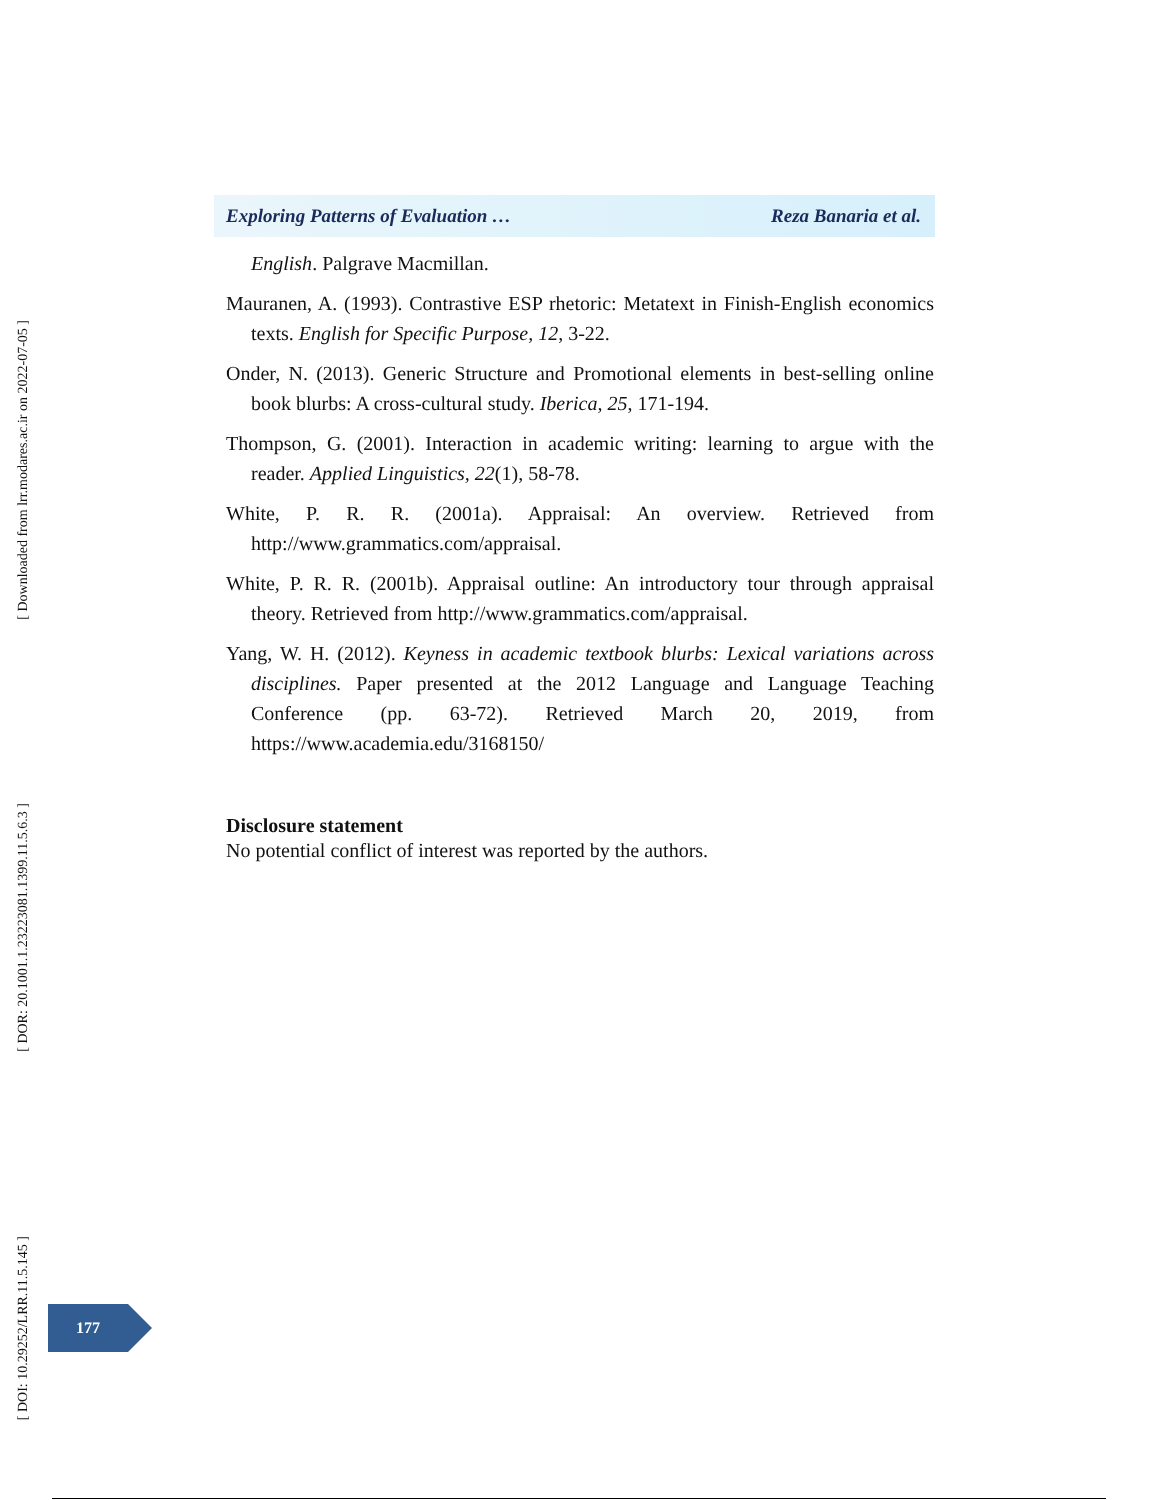[ Downloaded from lrr.modares.ac.ir on 2022-07-05 ]
[ DOR: 20.1001.1.23223081.1399.11.5.6.3 ]
[ DOI: 10.29252/LRR.11.5.145 ]
Exploring Patterns of Evaluation … Reza Banaria et al.
English. Palgrave Macmillan.
Mauranen, A. (1993). Contrastive ESP rhetoric: Metatext in Finish-English economics texts. English for Specific Purpose, 12, 3-22.
Onder, N. (2013). Generic Structure and Promotional elements in best-selling online book blurbs: A cross-cultural study. Iberica, 25, 171-194.
Thompson, G. (2001). Interaction in academic writing: learning to argue with the reader. Applied Linguistics, 22(1), 58-78.
White, P. R. R. (2001a). Appraisal: An overview. Retrieved from http://www.grammatics.com/appraisal.
White, P. R. R. (2001b). Appraisal outline: An introductory tour through appraisal theory. Retrieved from http://www.grammatics.com/appraisal.
Yang, W. H. (2012). Keyness in academic textbook blurbs: Lexical variations across disciplines. Paper presented at the 2012 Language and Language Teaching Conference (pp. 63-72). Retrieved March 20, 2019, from https://www.academia.edu/3168150/
Disclosure statement
No potential conflict of interest was reported by the authors.
177